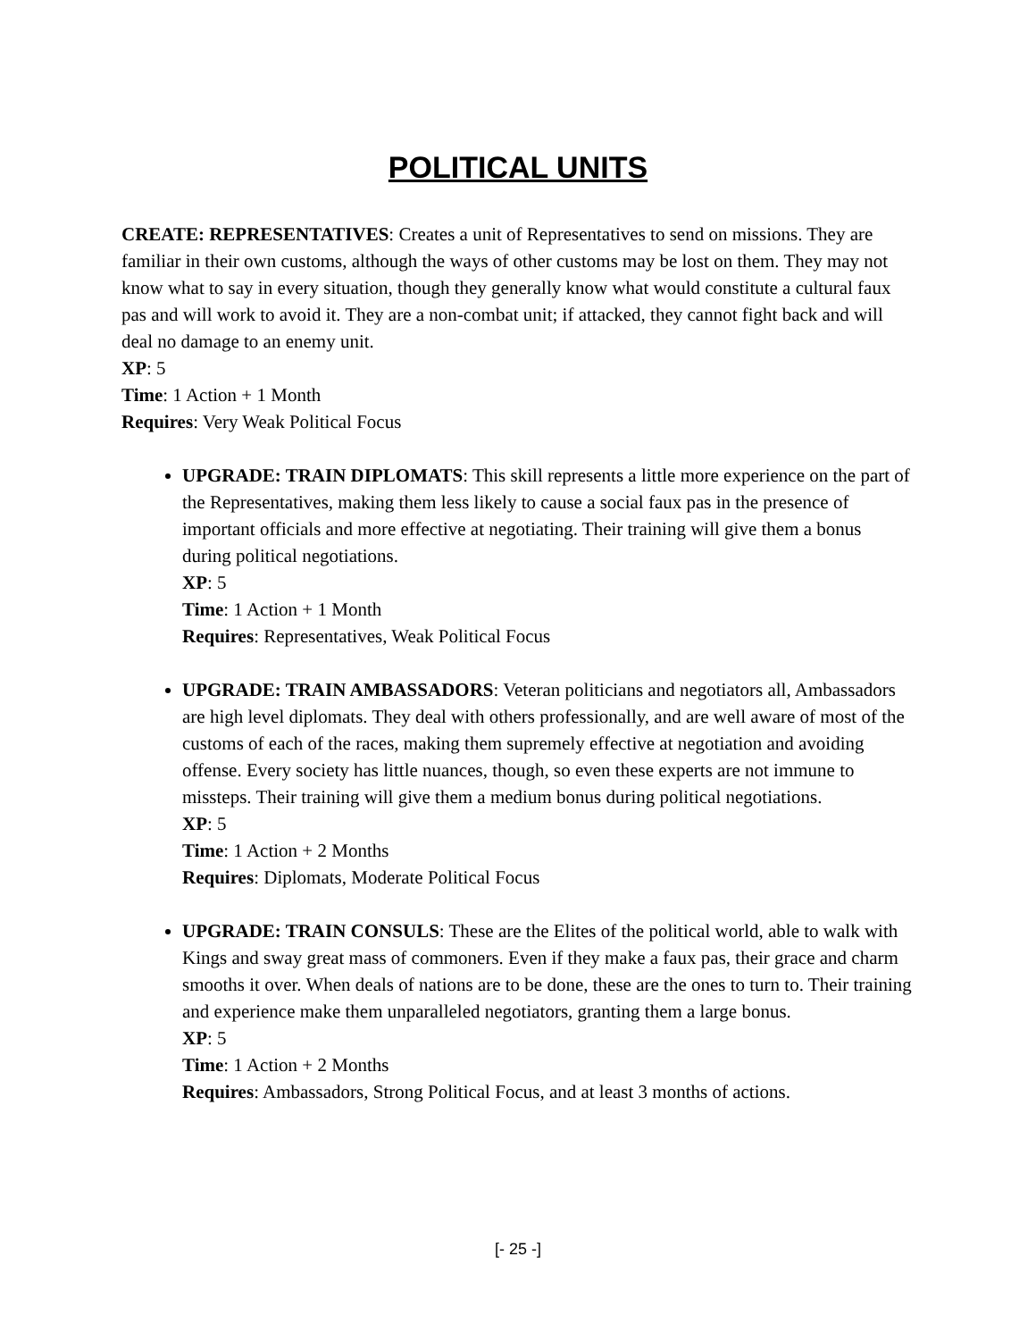POLITICAL UNITS
CREATE: REPRESENTATIVES: Creates a unit of Representatives to send on missions. They are familiar in their own customs, although the ways of other customs may be lost on them. They may not know what to say in every situation, though they generally know what would constitute a cultural faux pas and will work to avoid it. They are a non-combat unit; if attacked, they cannot fight back and will deal no damage to an enemy unit.
XP: 5
Time: 1 Action + 1 Month
Requires: Very Weak Political Focus
UPGRADE: TRAIN DIPLOMATS: This skill represents a little more experience on the part of the Representatives, making them less likely to cause a social faux pas in the presence of important officials and more effective at negotiating. Their training will give them a bonus during political negotiations.
XP: 5
Time: 1 Action + 1 Month
Requires: Representatives, Weak Political Focus
UPGRADE: TRAIN AMBASSADORS: Veteran politicians and negotiators all, Ambassadors are high level diplomats. They deal with others professionally, and are well aware of most of the customs of each of the races, making them supremely effective at negotiation and avoiding offense. Every society has little nuances, though, so even these experts are not immune to missteps. Their training will give them a medium bonus during political negotiations.
XP: 5
Time: 1 Action + 2 Months
Requires: Diplomats, Moderate Political Focus
UPGRADE: TRAIN CONSULS: These are the Elites of the political world, able to walk with Kings and sway great mass of commoners. Even if they make a faux pas, their grace and charm smooths it over. When deals of nations are to be done, these are the ones to turn to. Their training and experience make them unparalleled negotiators, granting them a large bonus.
XP: 5
Time: 1 Action + 2 Months
Requires: Ambassadors, Strong Political Focus, and at least 3 months of actions.
[- 25 -]